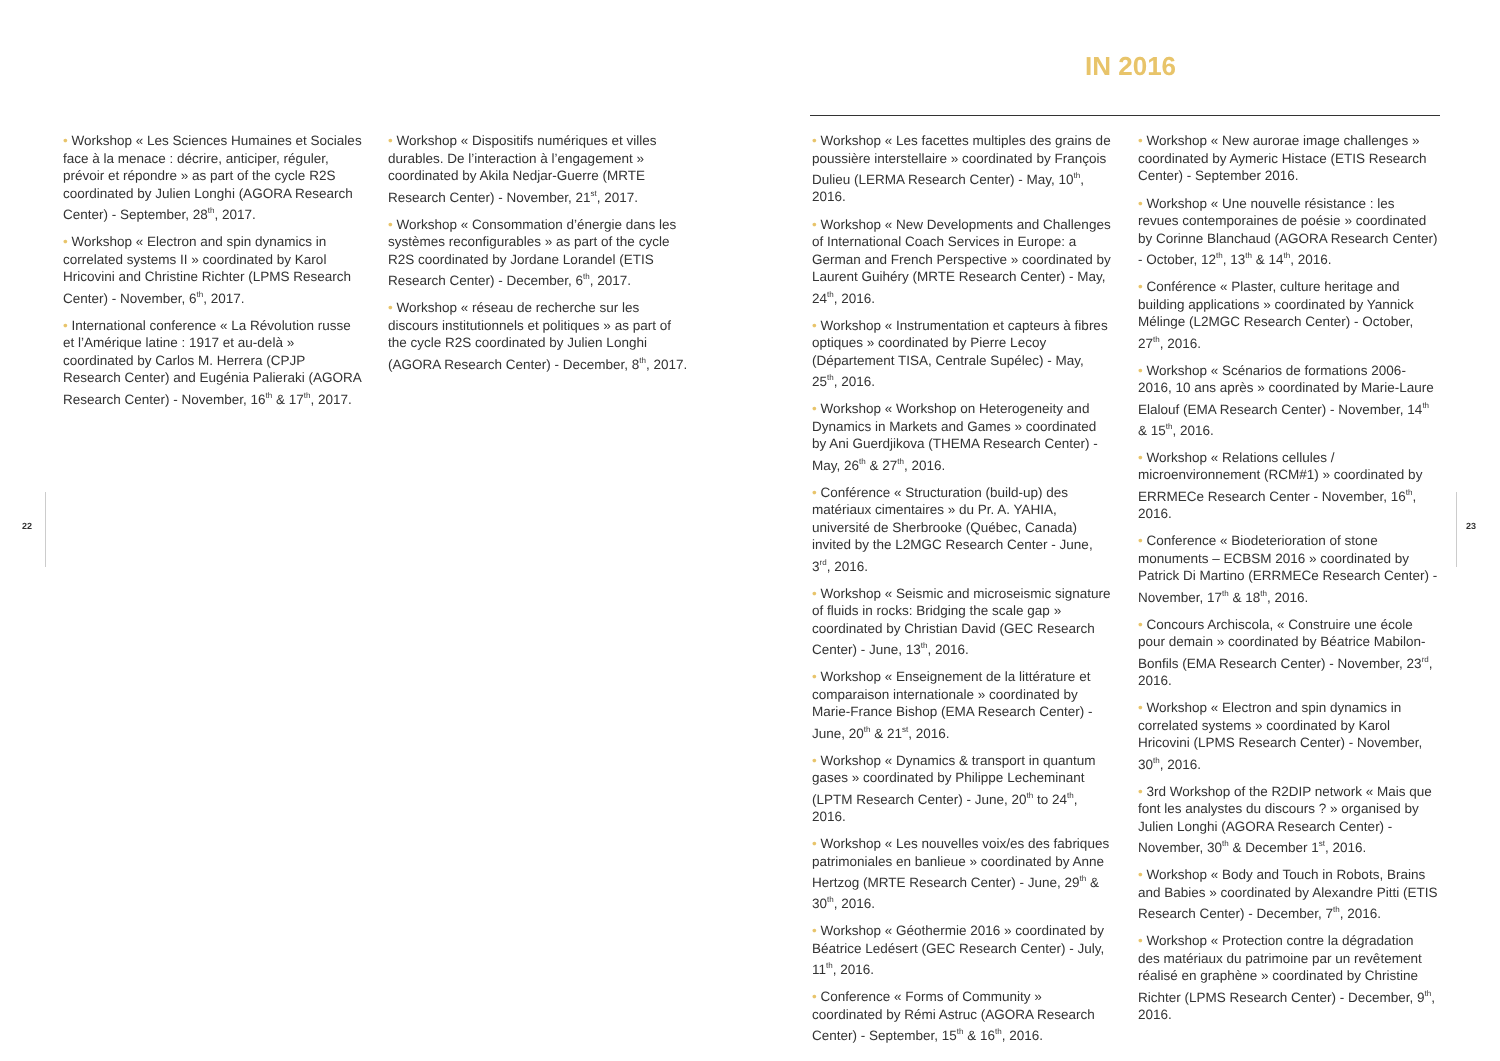IN 2016
• Workshop « Les Sciences Humaines et Sociales face à la menace : décrire, anticiper, réguler, prévoir et répondre » as part of the cycle R2S coordinated by Julien Longhi (AGORA Research Center) - September, 28<sup>th</sup>, 2017.
• Workshop « Electron and spin dynamics in correlated systems II » coordinated by Karol Hricovini and Christine Richter (LPMS Research Center) - November, 6<sup>th</sup>, 2017.
• International conference « La Révolution russe et l’Amérique latine : 1917 et au-delà » coordinated by Carlos M. Herrera (CPJP Research Center) and Eugénia Palieraki (AGORA Research Center) - November, 16<sup>th</sup> & 17<sup>th</sup>, 2017.
• Workshop « Dispositifs numériques et villes durables. De l’interaction à l’engagement » coordinated by Akila Nedjar-Guerre (MRTE Research Center) - November, 21<sup>st</sup>, 2017.
• Workshop « Consommation d’énergie dans les systèmes reconfigurables » as part of the cycle R2S coordinated by Jordane Lorandel (ETIS Research Center) - December, 6<sup>th</sup>, 2017.
• Workshop « réseau de recherche sur les discours institutionnels et politiques » as part of the cycle R2S coordinated by Julien Longhi (AGORA Research Center) - December, 8<sup>th</sup>, 2017.
22
• Workshop « Les facettes multiples des grains de poussière interstellaire » coordinated by François Dulieu (LERMA Research Center) - May, 10<sup>th</sup>, 2016.
• Workshop « New Developments and Challenges of International Coach Services in Europe: a German and French Perspective » coordinated by Laurent Guihéry (MRTE Research Center) - May, 24<sup>th</sup>, 2016.
• Workshop « Instrumentation et capteurs à fibres optiques » coordinated by Pierre Lecoy (Département TISA, Centrale Supélec) - May, 25<sup>th</sup>, 2016.
• Workshop « Workshop on Heterogeneity and Dynamics in Markets and Games » coordinated by Ani Guerdjikova (THEMA Research Center) - May, 26<sup>th</sup> & 27<sup>th</sup>, 2016.
• Conférence « Structuration (build-up) des matériaux cimentaires » du Pr. A. YAHIA, université de Sherbrooke (Québec, Canada) invited by the L2MGC Research Center - June, 3<sup>rd</sup>, 2016.
• Workshop « Seismic and microseismic signature of fluids in rocks: Bridging the scale gap » coordinated by Christian David (GEC Research Center) - June, 13<sup>th</sup>, 2016.
• Workshop « Enseignement de la littérature et comparaison internationale » coordinated by Marie-France Bishop (EMA Research Center) - June, 20<sup>th</sup> & 21<sup>st</sup>, 2016.
• Workshop « Dynamics & transport in quantum gases » coordinated by Philippe Lecheminant (LPTM Research Center) - June, 20<sup>th</sup> to 24<sup>th</sup>, 2016.
• Workshop « Les nouvelles voix/es des fabriques patrimoniales en banlieue » coordinated by Anne Hertzog (MRTE Research Center) - June, 29<sup>th</sup> & 30<sup>th</sup>, 2016.
• Workshop « Géothermie 2016 » coordinated by Béatrice Ledésert (GEC Research Center) - July, 11<sup>th</sup>, 2016.
• Conference « Forms of Community » coordinated by Rémi Astruc (AGORA Research Center) - September, 15<sup>th</sup> & 16<sup>th</sup>, 2016.
• Workshop « New aurorae image challenges » coordinated by Aymeric Histace (ETIS Research Center) - September 2016.
• Workshop « Une nouvelle résistance : les revues contemporaines de poésie » coordinated by Corinne Blanchaud (AGORA Research Center) - October, 12<sup>th</sup>, 13<sup>th</sup> & 14<sup>th</sup>, 2016.
• Conférence « Plaster, culture heritage and building applications » coordinated by Yannick Mélinge (L2MGC Research Center) - October, 27<sup>th</sup>, 2016.
• Workshop « Scénarios de formations 2006-2016, 10 ans après » coordinated by Marie-Laure Elalouf (EMA Research Center) - November, 14<sup>th</sup> & 15<sup>th</sup>, 2016.
• Workshop « Relations cellules / microenvironnement (RCM#1) » coordinated by ERRMECe Research Center - November, 16<sup>th</sup>, 2016.
• Conference « Biodeterioration of stone monuments – ECBSM 2016 » coordinated by Patrick Di Martino (ERRMECe Research Center) - November, 17<sup>th</sup> & 18<sup>th</sup>, 2016.
• Concours Archiscola, « Construire une école pour demain » coordinated by Béatrice Mabilon-Bonfils (EMA Research Center) - November, 23<sup>rd</sup>, 2016.
• Workshop « Electron and spin dynamics in correlated systems » coordinated by Karol Hricovini (LPMS Research Center) - November, 30<sup>th</sup>, 2016.
• 3rd Workshop of the R2DIP network « Mais que font les analystes du discours ? » organised by Julien Longhi (AGORA Research Center) - November, 30<sup>th</sup> & December 1<sup>st</sup>, 2016.
• Workshop « Body and Touch in Robots, Brains and Babies » coordinated by Alexandre Pitti (ETIS Research Center) - December, 7<sup>th</sup>, 2016.
• Workshop « Protection contre la dégradation des matériaux du patrimoine par un revêtement réalisé en graphène » coordinated by Christine Richter (LPMS Research Center) - December, 9<sup>th</sup>, 2016.
23